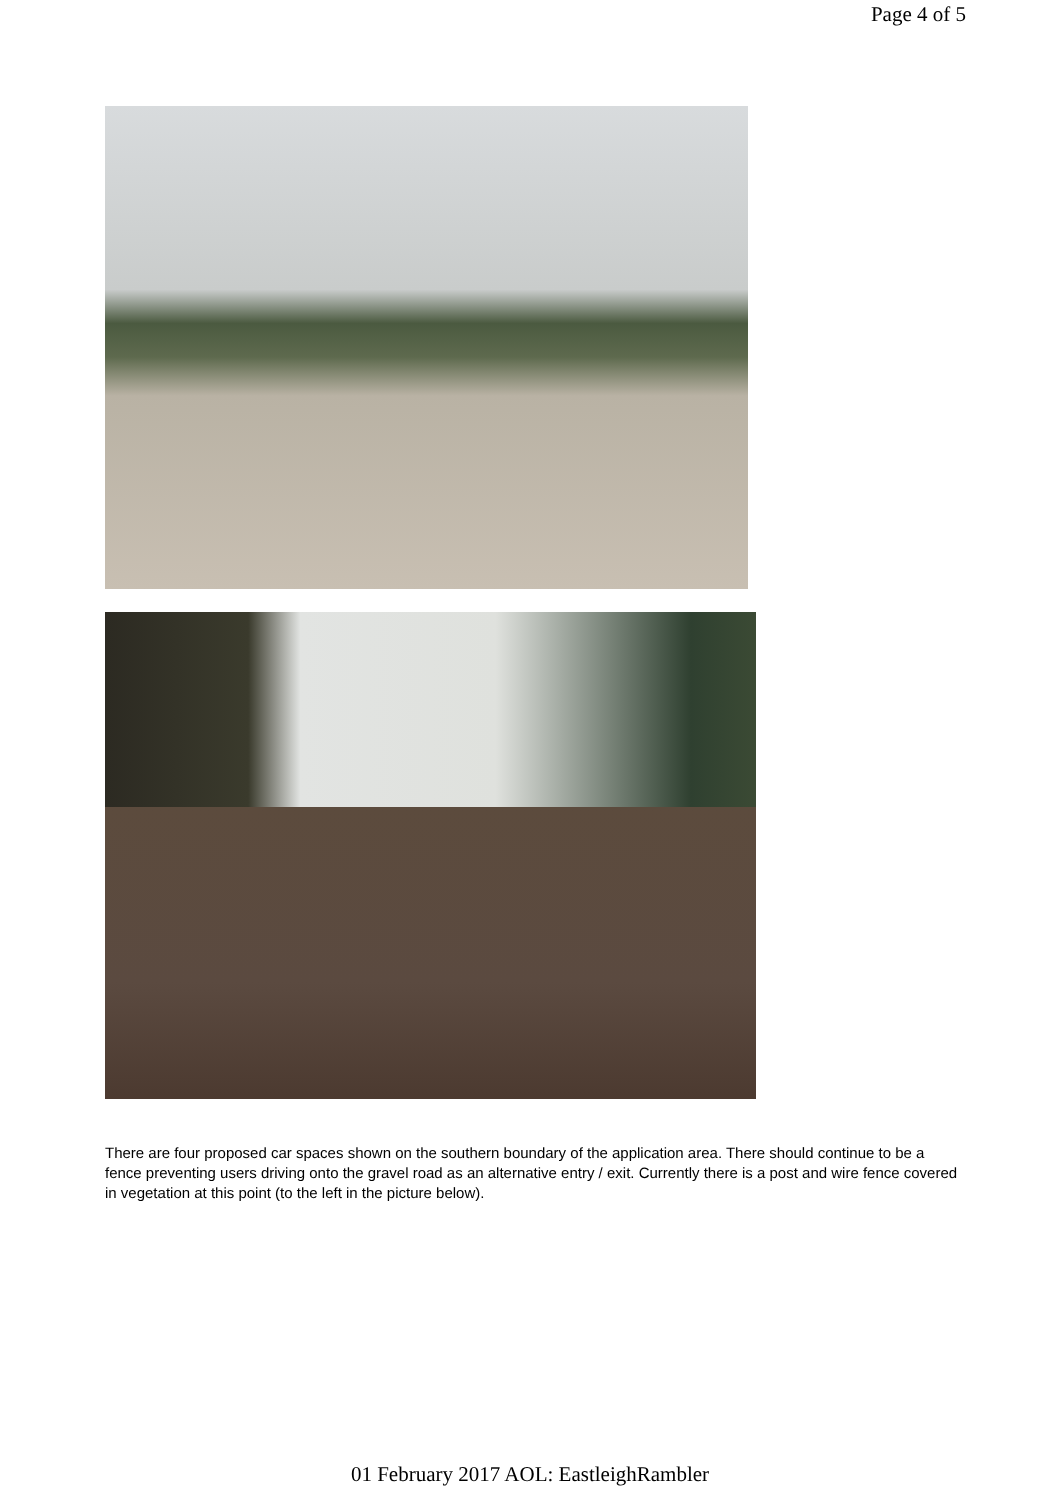Page 4 of 5
There are four proposed car spaces shown on the southern boundary of the application area. There should continue to be a fence preventing users driving onto the gravel road as an alternative entry / exit. Currently there is a post and wire fence covered in vegetation at this point (to the left in the picture below).
01 February 2017 AOL: EastleighRambler